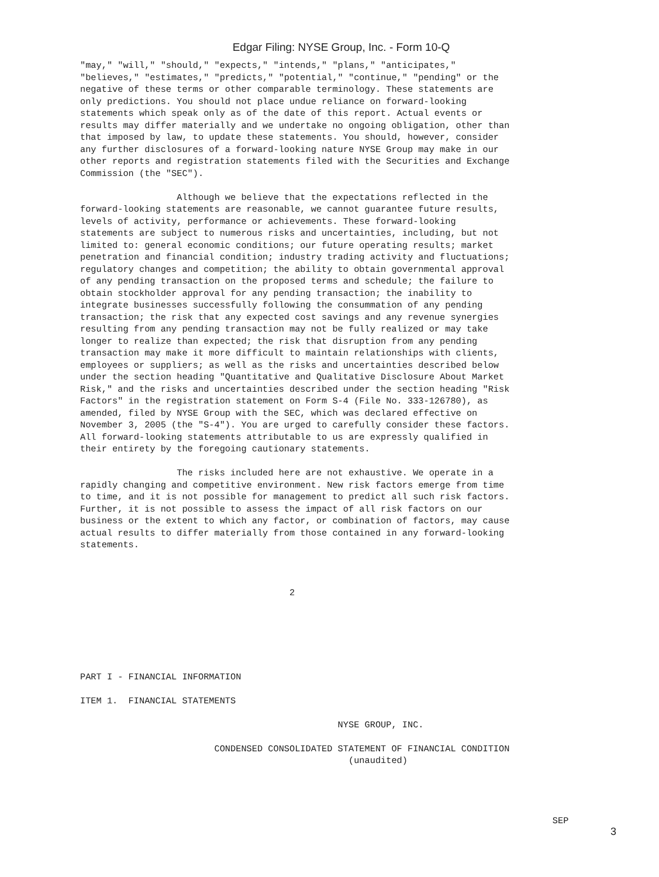Edgar Filing: NYSE Group, Inc. - Form 10-Q
"may," "will," "should," "expects," "intends," "plans," "anticipates,"
"believes," "estimates," "predicts," "potential," "continue," "pending" or the
negative of these terms or other comparable terminology. These statements are
only predictions. You should not place undue reliance on forward-looking
statements which speak only as of the date of this report. Actual events or
results may differ materially and we undertake no ongoing obligation, other than
that imposed by law, to update these statements. You should, however, consider
any further disclosures of a forward-looking nature NYSE Group may make in our
other reports and registration statements filed with the Securities and Exchange
Commission (the "SEC").

                  Although we believe that the expectations reflected in the
forward-looking statements are reasonable, we cannot guarantee future results,
levels of activity, performance or achievements. These forward-looking
statements are subject to numerous risks and uncertainties, including, but not
limited to: general economic conditions; our future operating results; market
penetration and financial condition; industry trading activity and fluctuations;
regulatory changes and competition; the ability to obtain governmental approval
of any pending transaction on the proposed terms and schedule; the failure to
obtain stockholder approval for any pending transaction; the inability to
integrate businesses successfully following the consummation of any pending
transaction; the risk that any expected cost savings and any revenue synergies
resulting from any pending transaction may not be fully realized or may take
longer to realize than expected; the risk that disruption from any pending
transaction may make it more difficult to maintain relationships with clients,
employees or suppliers; as well as the risks and uncertainties described below
under the section heading "Quantitative and Qualitative Disclosure About Market
Risk," and the risks and uncertainties described under the section heading "Risk
Factors" in the registration statement on Form S-4 (File No. 333-126780), as
amended, filed by NYSE Group with the SEC, which was declared effective on
November 3, 2005 (the "S-4"). You are urged to carefully consider these factors.
All forward-looking statements attributable to us are expressly qualified in
their entirety by the foregoing cautionary statements.

                  The risks included here are not exhaustive. We operate in a
rapidly changing and competitive environment. New risk factors emerge from time
to time, and it is not possible for management to predict all such risk factors.
Further, it is not possible to assess the impact of all risk factors on our
business or the extent to which any factor, or combination of factors, may cause
actual results to differ materially from those contained in any forward-looking
statements.



                                       2






PART I - FINANCIAL INFORMATION

ITEM 1.  FINANCIAL STATEMENTS

                                                NYSE GROUP, INC.

                         CONDENSED CONSOLIDATED STATEMENT OF FINANCIAL CONDITION
                                                  (unaudited)




                                                                                        SEP
3